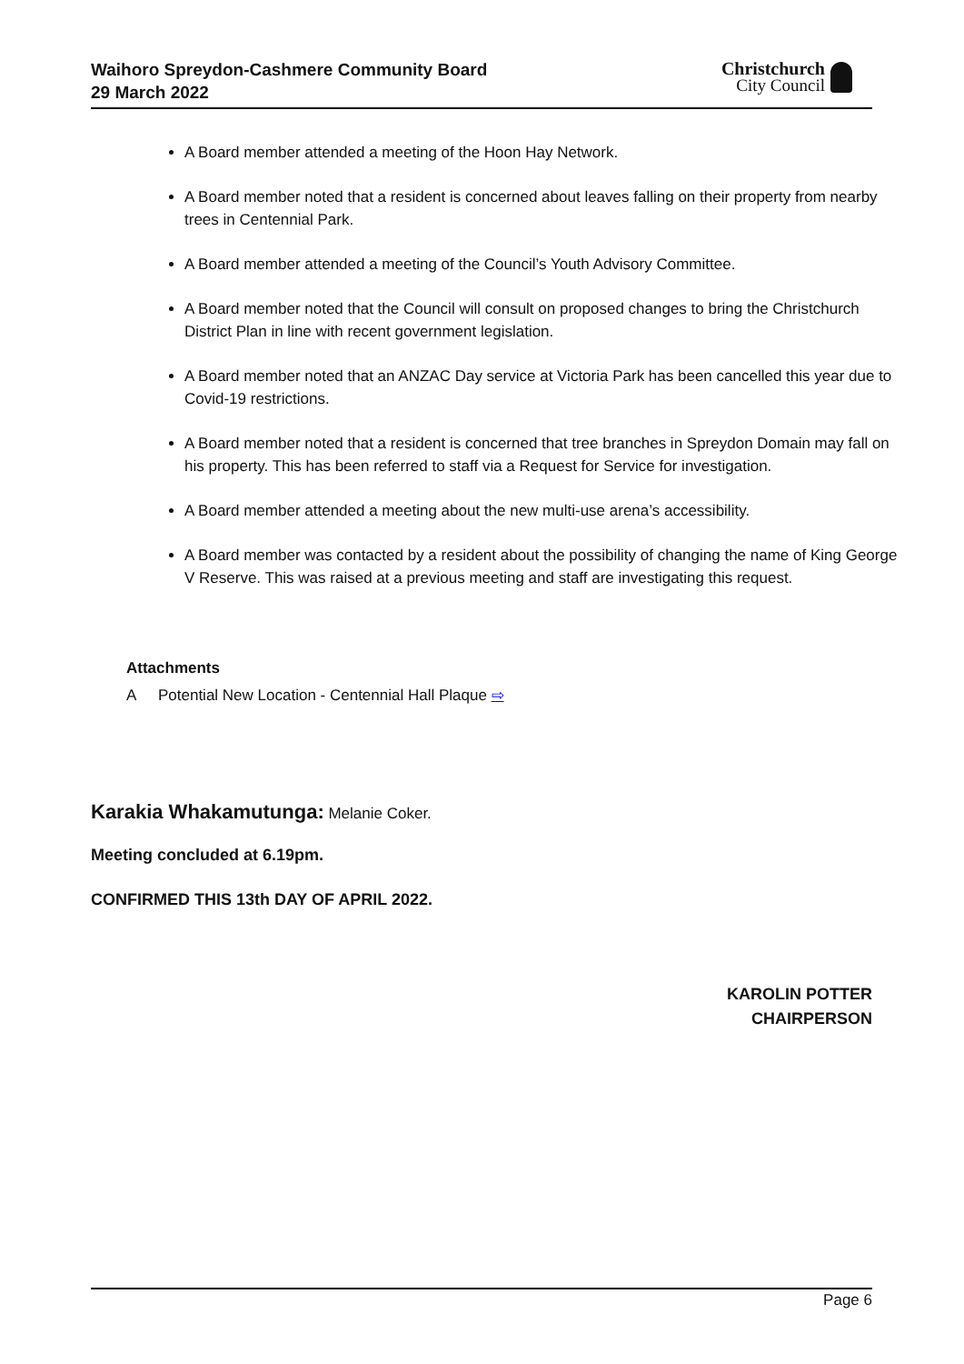Waihoro Spreydon-Cashmere Community Board
29 March 2022
Christchurch
City Council
A Board member attended a meeting of the Hoon Hay Network.
A Board member noted that a resident is concerned about leaves falling on their property from nearby trees in Centennial Park.
A Board member attended a meeting of the Council’s Youth Advisory Committee.
A Board member noted that the Council will consult on proposed changes to bring the Christchurch District Plan in line with recent government legislation.
A Board member noted that an ANZAC Day service at Victoria Park has been cancelled this year due to Covid-19 restrictions.
A Board member noted that a resident is concerned that tree branches in Spreydon Domain may fall on his property. This has been referred to staff via a Request for Service for investigation.
A Board member attended a meeting about the new multi-use arena’s accessibility.
A Board member was contacted by a resident about the possibility of changing the name of King George V Reserve. This was raised at a previous meeting and staff are investigating this request.
Attachments
A Potential New Location - Centennial Hall Plaque ⇨
Karakia Whakamutunga: Melanie Coker.
Meeting concluded at 6.19pm.
CONFIRMED THIS 13th DAY OF APRIL 2022.
KAROLIN POTTER
CHAIRPERSON
Page 6